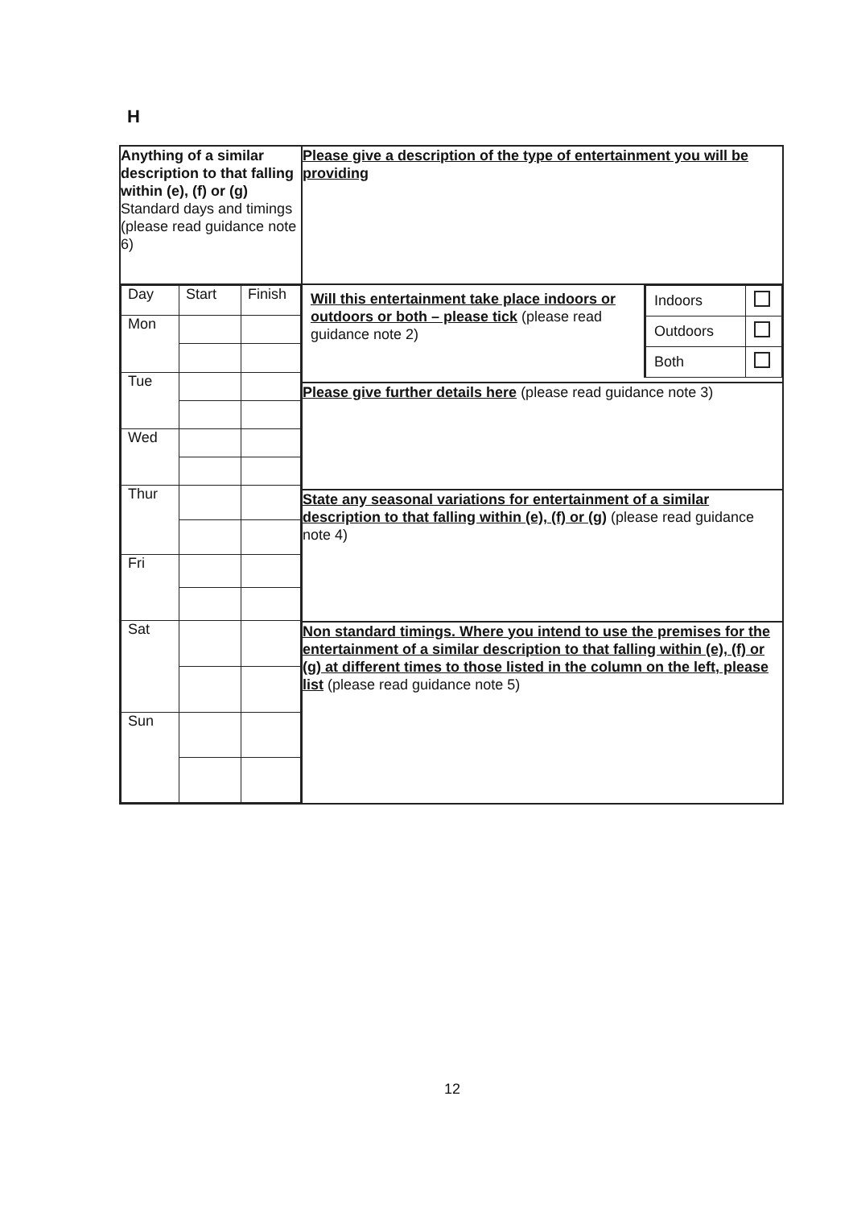H
| Anything of a similar description to that falling within (e), (f) or (g) Standard days and timings (please read guidance note 6) | Please give a description of the type of entertainment you will be providing |
| / Day / Start / Finish / / Mon / / / / Tue / / / / Wed / / / / Thur / / / / Fri / / / / Sat / / / / Sun / / / | / Will this entertainment take place indoors or outdoors or both – please tick (please read guidance note 2) / / Indoors / / / Outdoors / / / Both / / / |
| | Please give further details here (please read guidance note 3) |
| | State any seasonal variations for entertainment of a similar description to that falling within (e), (f) or (g) (please read guidance note 4) |
| | Non standard timings. Where you intend to use the premises for the entertainment of a similar description to that falling within (e), (f) or (g) at different times to those listed in the column on the left, please list (please read guidance note 5) |
12